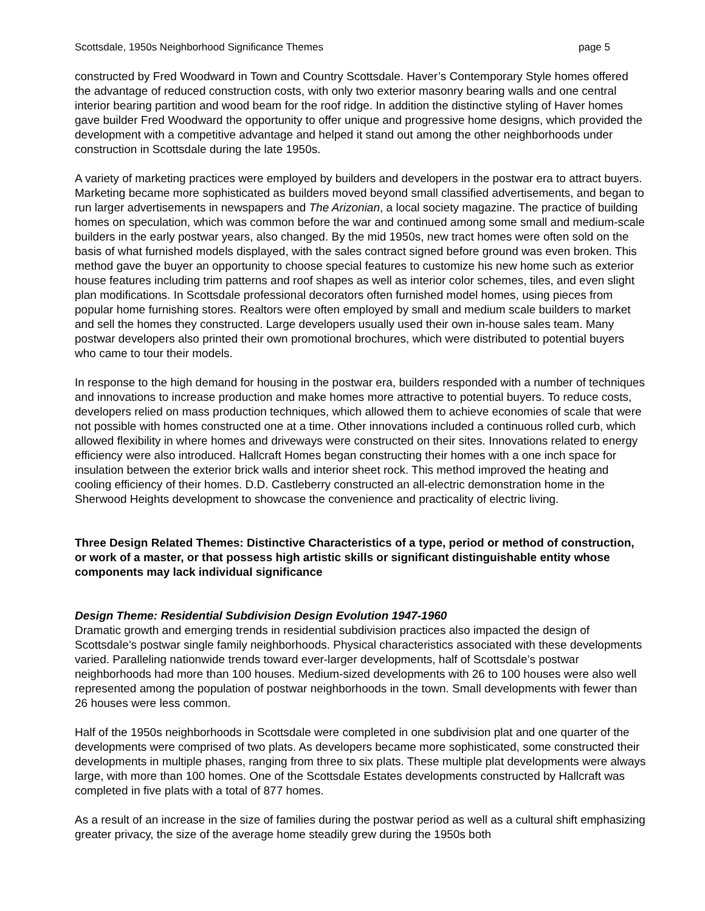Scottsdale, 1950s Neighborhood Significance Themes page 5
constructed by Fred Woodward in Town and Country Scottsdale. Haver’s Contemporary Style homes offered the advantage of reduced construction costs, with only two exterior masonry bearing walls and one central interior bearing partition and wood beam for the roof ridge. In addition the distinctive styling of Haver homes gave builder Fred Woodward the opportunity to offer unique and progressive home designs, which provided the development with a competitive advantage and helped it stand out among the other neighborhoods under construction in Scottsdale during the late 1950s.
A variety of marketing practices were employed by builders and developers in the postwar era to attract buyers. Marketing became more sophisticated as builders moved beyond small classified advertisements, and began to run larger advertisements in newspapers and The Arizonian, a local society magazine. The practice of building homes on speculation, which was common before the war and continued among some small and medium-scale builders in the early postwar years, also changed. By the mid 1950s, new tract homes were often sold on the basis of what furnished models displayed, with the sales contract signed before ground was even broken. This method gave the buyer an opportunity to choose special features to customize his new home such as exterior house features including trim patterns and roof shapes as well as interior color schemes, tiles, and even slight plan modifications. In Scottsdale professional decorators often furnished model homes, using pieces from popular home furnishing stores. Realtors were often employed by small and medium scale builders to market and sell the homes they constructed. Large developers usually used their own in-house sales team. Many postwar developers also printed their own promotional brochures, which were distributed to potential buyers who came to tour their models.
In response to the high demand for housing in the postwar era, builders responded with a number of techniques and innovations to increase production and make homes more attractive to potential buyers. To reduce costs, developers relied on mass production techniques, which allowed them to achieve economies of scale that were not possible with homes constructed one at a time. Other innovations included a continuous rolled curb, which allowed flexibility in where homes and driveways were constructed on their sites. Innovations related to energy efficiency were also introduced. Hallcraft Homes began constructing their homes with a one inch space for insulation between the exterior brick walls and interior sheet rock. This method improved the heating and cooling efficiency of their homes. D.D. Castleberry constructed an all-electric demonstration home in the Sherwood Heights development to showcase the convenience and practicality of electric living.
Three Design Related Themes: Distinctive Characteristics of a type, period or method of construction, or work of a master, or that possess high artistic skills or significant distinguishable entity whose components may lack individual significance
Design Theme: Residential Subdivision Design Evolution 1947-1960
Dramatic growth and emerging trends in residential subdivision practices also impacted the design of Scottsdale’s postwar single family neighborhoods. Physical characteristics associated with these developments varied. Paralleling nationwide trends toward ever-larger developments, half of Scottsdale’s postwar neighborhoods had more than 100 houses. Medium-sized developments with 26 to 100 houses were also well represented among the population of postwar neighborhoods in the town. Small developments with fewer than 26 houses were less common.
Half of the 1950s neighborhoods in Scottsdale were completed in one subdivision plat and one quarter of the developments were comprised of two plats. As developers became more sophisticated, some constructed their developments in multiple phases, ranging from three to six plats. These multiple plat developments were always large, with more than 100 homes. One of the Scottsdale Estates developments constructed by Hallcraft was completed in five plats with a total of 877 homes.
As a result of an increase in the size of families during the postwar period as well as a cultural shift emphasizing greater privacy, the size of the average home steadily grew during the 1950s both